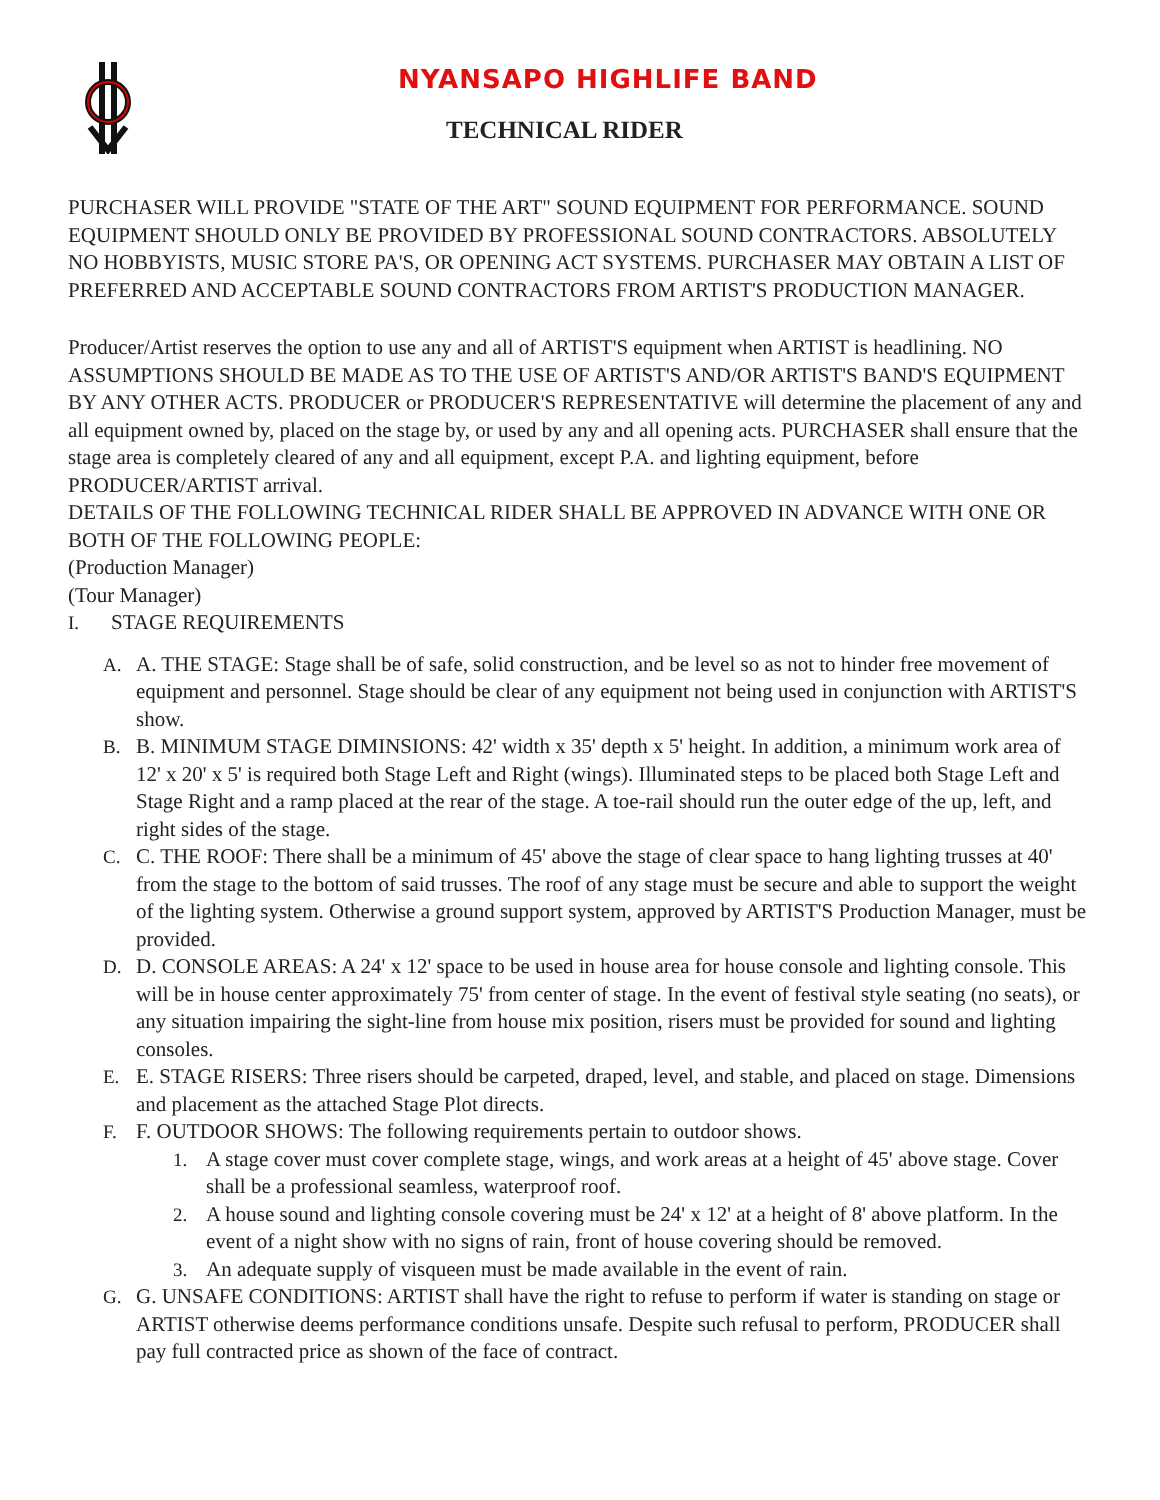NYANSAPO HIGHLIFE BAND
TECHNICAL RIDER
PURCHASER WILL PROVIDE "STATE OF THE ART" SOUND EQUIPMENT FOR PERFORMANCE. SOUND EQUIPMENT SHOULD ONLY BE PROVIDED BY PROFESSIONAL SOUND CONTRACTORS. ABSOLUTELY NO HOBBYISTS, MUSIC STORE PA'S, OR OPENING ACT SYSTEMS. PURCHASER MAY OBTAIN A LIST OF PREFERRED AND ACCEPTABLE SOUND CONTRACTORS FROM ARTIST'S PRODUCTION MANAGER.
Producer/Artist reserves the option to use any and all of ARTIST'S equipment when ARTIST is headlining. NO ASSUMPTIONS SHOULD BE MADE AS TO THE USE OF ARTIST'S AND/OR ARTIST'S BAND'S EQUIPMENT BY ANY OTHER ACTS. PRODUCER or PRODUCER'S REPRESENTATIVE will determine the placement of any and all equipment owned by, placed on the stage by, or used by any and all opening acts. PURCHASER shall ensure that the stage area is completely cleared of any and all equipment, except P.A. and lighting equipment, before PRODUCER/ARTIST arrival.
DETAILS OF THE FOLLOWING TECHNICAL RIDER SHALL BE APPROVED IN ADVANCE WITH ONE OR BOTH OF THE FOLLOWING PEOPLE:
(Production Manager)
(Tour Manager)
I. STAGE REQUIREMENTS
A. A. THE STAGE: Stage shall be of safe, solid construction, and be level so as not to hinder free movement of equipment and personnel. Stage should be clear of any equipment not being used in conjunction with ARTIST'S show.
B. B. MINIMUM STAGE DIMINSIONS: 42' width x 35' depth x 5' height. In addition, a minimum work area of 12' x 20' x 5' is required both Stage Left and Right (wings). Illuminated steps to be placed both Stage Left and Stage Right and a ramp placed at the rear of the stage. A toe-rail should run the outer edge of the up, left, and right sides of the stage.
C. C. THE ROOF: There shall be a minimum of 45' above the stage of clear space to hang lighting trusses at 40' from the stage to the bottom of said trusses. The roof of any stage must be secure and able to support the weight of the lighting system. Otherwise a ground support system, approved by ARTIST'S Production Manager, must be provided.
D. D. CONSOLE AREAS: A 24' x 12' space to be used in house area for house console and lighting console. This will be in house center approximately 75' from center of stage. In the event of festival style seating (no seats), or any situation impairing the sight-line from house mix position, risers must be provided for sound and lighting consoles.
E. E. STAGE RISERS: Three risers should be carpeted, draped, level, and stable, and placed on stage. Dimensions and placement as the attached Stage Plot directs.
F. F. OUTDOOR SHOWS: The following requirements pertain to outdoor shows.
1. A stage cover must cover complete stage, wings, and work areas at a height of 45' above stage. Cover shall be a professional seamless, waterproof roof.
2. A house sound and lighting console covering must be 24' x 12' at a height of 8' above platform. In the event of a night show with no signs of rain, front of house covering should be removed.
3. An adequate supply of visqueen must be made available in the event of rain.
G. G. UNSAFE CONDITIONS: ARTIST shall have the right to refuse to perform if water is standing on stage or ARTIST otherwise deems performance conditions unsafe. Despite such refusal to perform, PRODUCER shall pay full contracted price as shown of the face of contract.